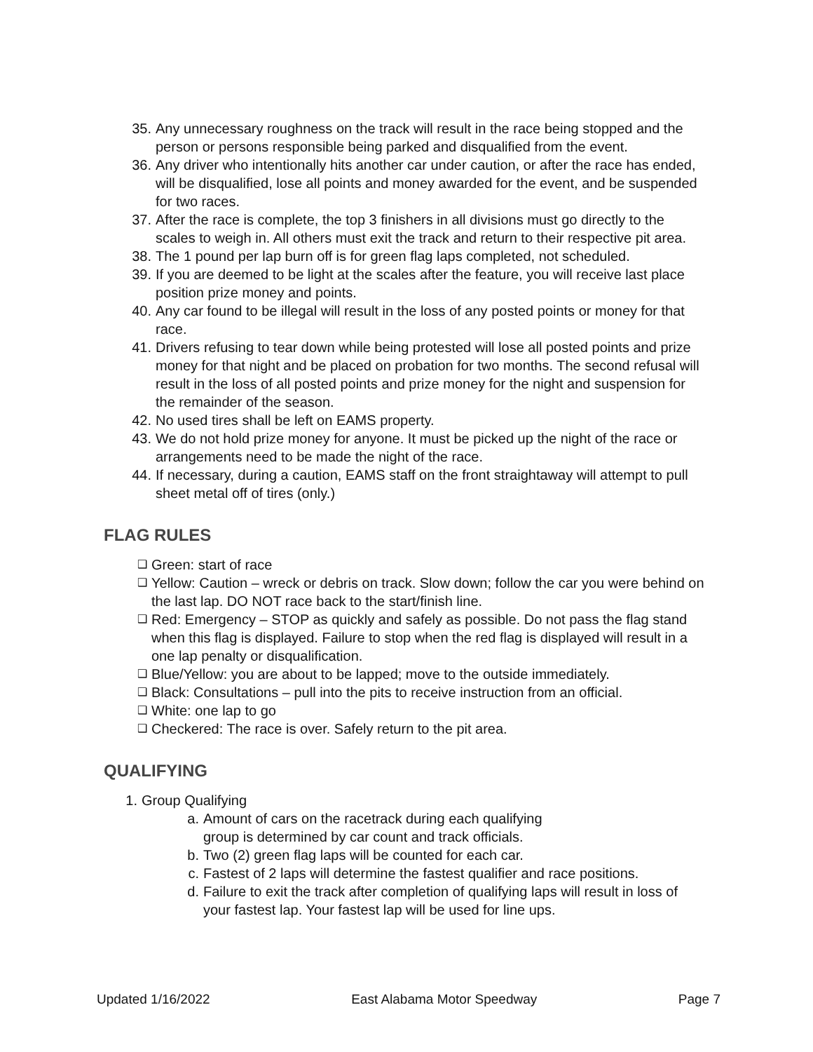35. Any unnecessary roughness on the track will result in the race being stopped and the person or persons responsible being parked and disqualified from the event.
36. Any driver who intentionally hits another car under caution, or after the race has ended, will be disqualified, lose all points and money awarded for the event, and be suspended for two races.
37. After the race is complete, the top 3 finishers in all divisions must go directly to the scales to weigh in. All others must exit the track and return to their respective pit area.
38. The 1 pound per lap burn off is for green flag laps completed, not scheduled.
39. If you are deemed to be light at the scales after the feature, you will receive last place position prize money and points.
40. Any car found to be illegal will result in the loss of any posted points or money for that race.
41. Drivers refusing to tear down while being protested will lose all posted points and prize money for that night and be placed on probation for two months. The second refusal will result in the loss of all posted points and prize money for the night and suspension for the remainder of the season.
42. No used tires shall be left on EAMS property.
43. We do not hold prize money for anyone. It must be picked up the night of the race or arrangements need to be made the night of the race.
44. If necessary, during a caution, EAMS staff on the front straightaway will attempt to pull sheet metal off of tires (only.)
FLAG RULES
❑
Green: start of race
❑
Yellow: Caution – wreck or debris on track. Slow down; follow the car you were behind on the last lap. DO NOT race back to the start/finish line.
❑
Red: Emergency – STOP as quickly and safely as possible. Do not pass the flag stand when this flag is displayed. Failure to stop when the red flag is displayed will result in a one lap penalty or disqualification.
❑
Blue/Yellow: you are about to be lapped; move to the outside immediately.
❑
Black: Consultations – pull into the pits to receive instruction from an official.
❑
White: one lap to go
❑
Checkered: The race is over. Safely return to the pit area.
QUALIFYING
1. Group Qualifying
a. Amount of cars on the racetrack during each qualifying
group is determined by car count and track officials.
b. Two (2) green flag laps will be counted for each car.
c. Fastest of 2 laps will determine the fastest qualifier and race positions.
d. Failure to exit the track after completion of qualifying laps will result in loss of your fastest lap. Your fastest lap will be used for line ups.
Updated 1/16/2022 East Alabama Motor Speedway Page 7